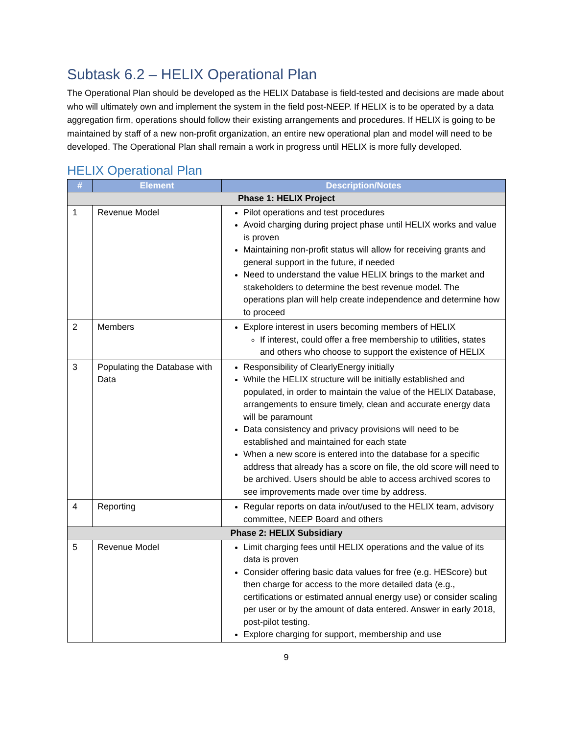Subtask 6.2 – HELIX Operational Plan
The Operational Plan should be developed as the HELIX Database is field-tested and decisions are made about who will ultimately own and implement the system in the field post-NEEP. If HELIX is to be operated by a data aggregation firm, operations should follow their existing arrangements and procedures. If HELIX is going to be maintained by staff of a new non-profit organization, an entire new operational plan and model will need to be developed. The Operational Plan shall remain a work in progress until HELIX is more fully developed.
HELIX Operational Plan
| # | Element | Description/Notes |
| --- | --- | --- |
| Phase 1: HELIX Project | | |
| 1 | Revenue Model | Pilot operations and test procedures Avoid charging during project phase until HELIX works and value is proven Maintaining non-profit status will allow for receiving grants and general support in the future, if needed Need to understand the value HELIX brings to the market and stakeholders to determine the best revenue model. The operations plan will help create independence and determine how to proceed |
| 2 | Members | Explore interest in users becoming members of HELIX If interest, could offer a free membership to utilities, states and others who choose to support the existence of HELIX |
| 3 | Populating the Database with Data | Responsibility of ClearlyEnergy initially While the HELIX structure will be initially established and populated, in order to maintain the value of the HELIX Database, arrangements to ensure timely, clean and accurate energy data will be paramount Data consistency and privacy provisions will need to be established and maintained for each state When a new score is entered into the database for a specific address that already has a score on file, the old score will need to be archived. Users should be able to access archived scores to see improvements made over time by address. |
| 4 | Reporting | Regular reports on data in/out/used to the HELIX team, advisory committee, NEEP Board and others |
| Phase 2: HELIX Subsidiary | | |
| 5 | Revenue Model | Limit charging fees until HELIX operations and the value of its data is proven Consider offering basic data values for free (e.g. HEScore) but then charge for access to the more detailed data (e.g., certifications or estimated annual energy use) or consider scaling per user or by the amount of data entered. Answer in early 2018, post-pilot testing. Explore charging for support, membership and use |
9